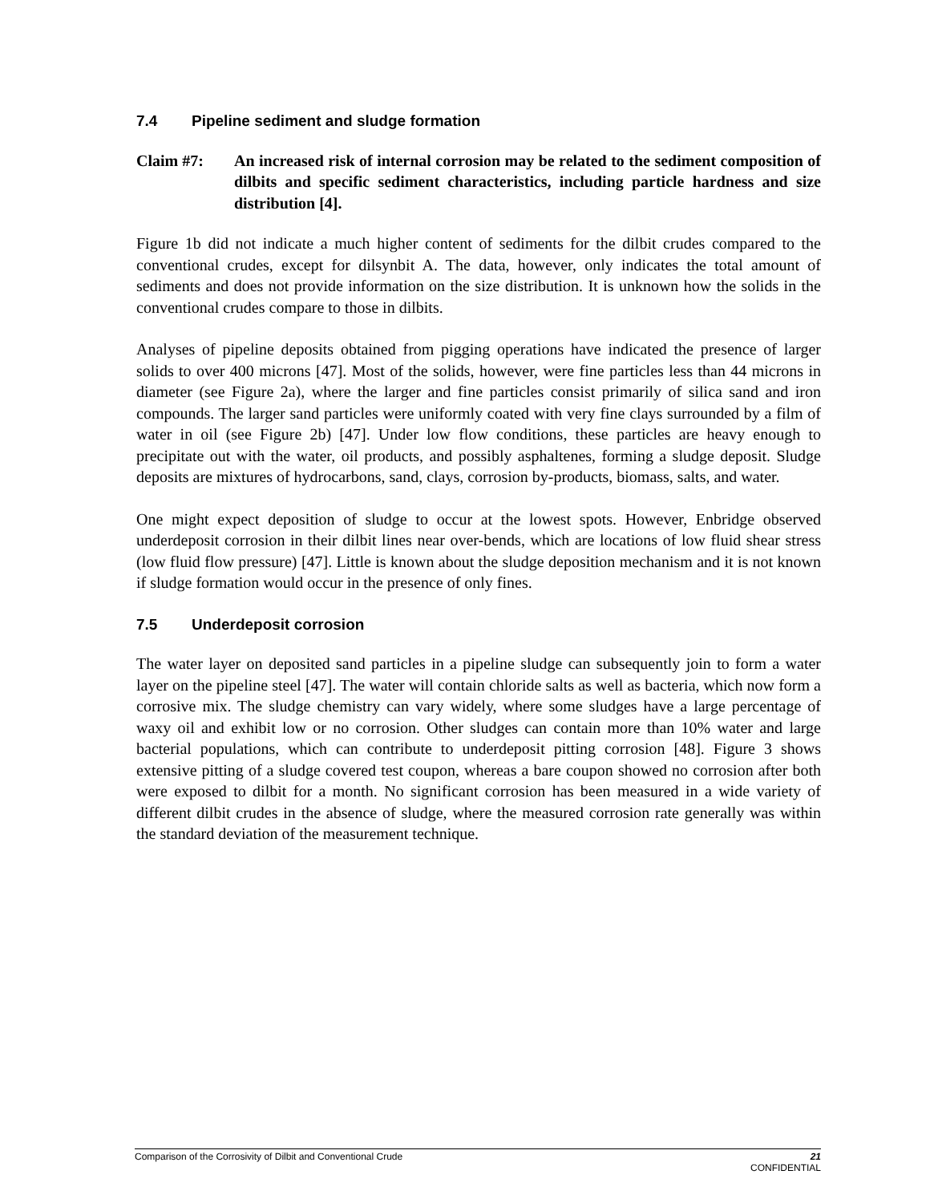7.4 Pipeline sediment and sludge formation
Claim #7: An increased risk of internal corrosion may be related to the sediment composition of dilbits and specific sediment characteristics, including particle hardness and size distribution [4].
Figure 1b did not indicate a much higher content of sediments for the dilbit crudes compared to the conventional crudes, except for dilsynbit A. The data, however, only indicates the total amount of sediments and does not provide information on the size distribution. It is unknown how the solids in the conventional crudes compare to those in dilbits.
Analyses of pipeline deposits obtained from pigging operations have indicated the presence of larger solids to over 400 microns [47]. Most of the solids, however, were fine particles less than 44 microns in diameter (see Figure 2a), where the larger and fine particles consist primarily of silica sand and iron compounds. The larger sand particles were uniformly coated with very fine clays surrounded by a film of water in oil (see Figure 2b) [47]. Under low flow conditions, these particles are heavy enough to precipitate out with the water, oil products, and possibly asphaltenes, forming a sludge deposit. Sludge deposits are mixtures of hydrocarbons, sand, clays, corrosion by-products, biomass, salts, and water.
One might expect deposition of sludge to occur at the lowest spots. However, Enbridge observed underdeposit corrosion in their dilbit lines near over-bends, which are locations of low fluid shear stress (low fluid flow pressure) [47]. Little is known about the sludge deposition mechanism and it is not known if sludge formation would occur in the presence of only fines.
7.5 Underdeposit corrosion
The water layer on deposited sand particles in a pipeline sludge can subsequently join to form a water layer on the pipeline steel [47]. The water will contain chloride salts as well as bacteria, which now form a corrosive mix. The sludge chemistry can vary widely, where some sludges have a large percentage of waxy oil and exhibit low or no corrosion. Other sludges can contain more than 10% water and large bacterial populations, which can contribute to underdeposit pitting corrosion [48]. Figure 3 shows extensive pitting of a sludge covered test coupon, whereas a bare coupon showed no corrosion after both were exposed to dilbit for a month. No significant corrosion has been measured in a wide variety of different dilbit crudes in the absence of sludge, where the measured corrosion rate generally was within the standard deviation of the measurement technique.
Comparison of the Corrosivity of Dilbit and Conventional Crude 21
CONFIDENTIAL